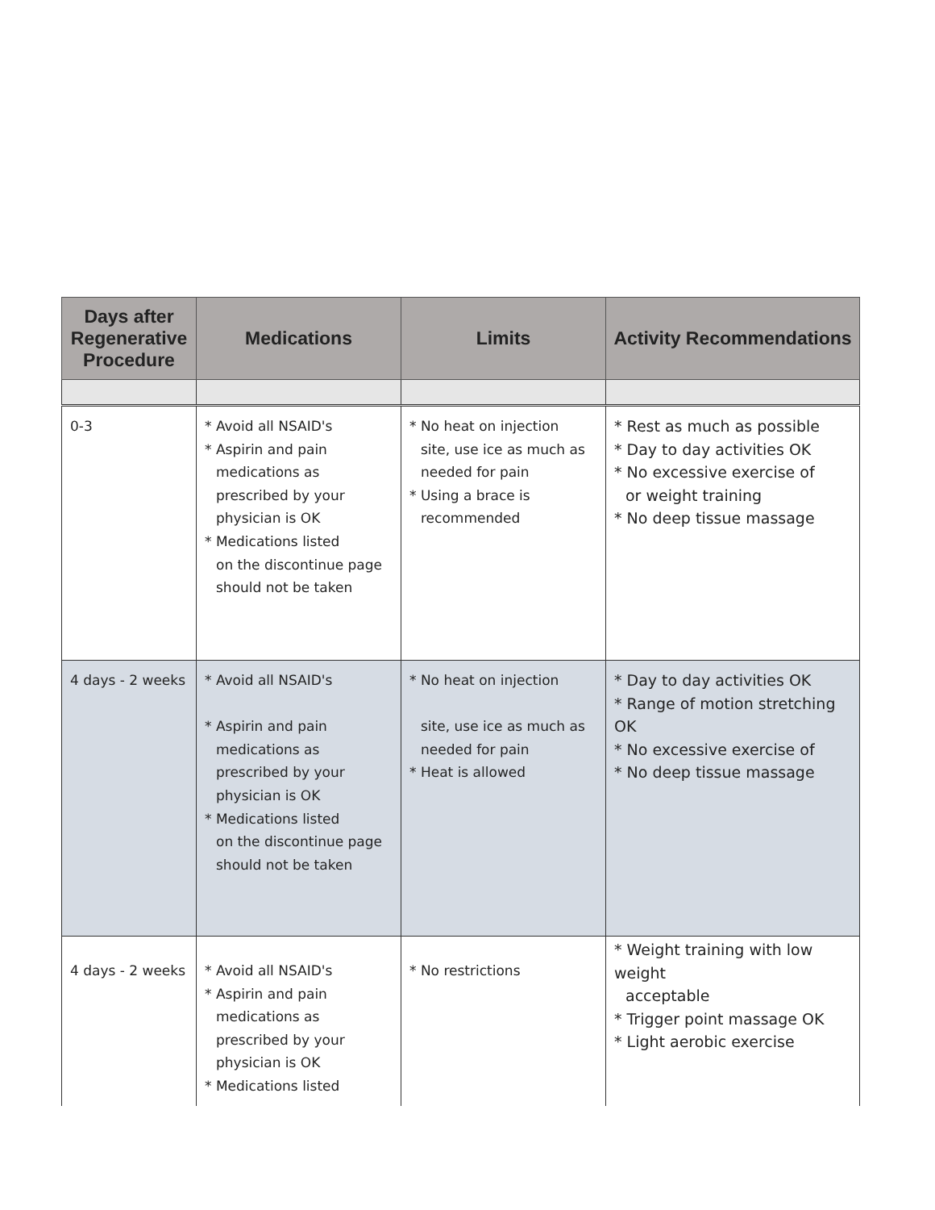| Days after Regenerative Procedure | Medications | Limits | Activity Recommendations |
| --- | --- | --- | --- |
| 0-3 | * Avoid all NSAID's * Aspirin and pain medications as prescribed by your physician is OK * Medications listed on the discontinue page should not be taken | * No heat on injection site, use ice as much as needed for pain * Using a brace is recommended | * Rest as much as possible * Day to day activities OK * No excessive exercise of or weight training * No deep tissue massage |
| 4 days - 2 weeks | * Avoid all NSAID's * Aspirin and pain medications as prescribed by your physician is OK * Medications listed on the discontinue page should not be taken | * No heat on injection site, use ice as much as needed for pain * Heat is allowed | * Day to day activities OK * Range of motion stretching OK * No excessive exercise of * No deep tissue massage |
| 4 days - 2 weeks | * Avoid all NSAID's * Aspirin and pain medications as prescribed by your physician is OK * Medications listed | * No restrictions | * Weight training with low weight acceptable * Trigger point massage OK * Light aerobic exercise |